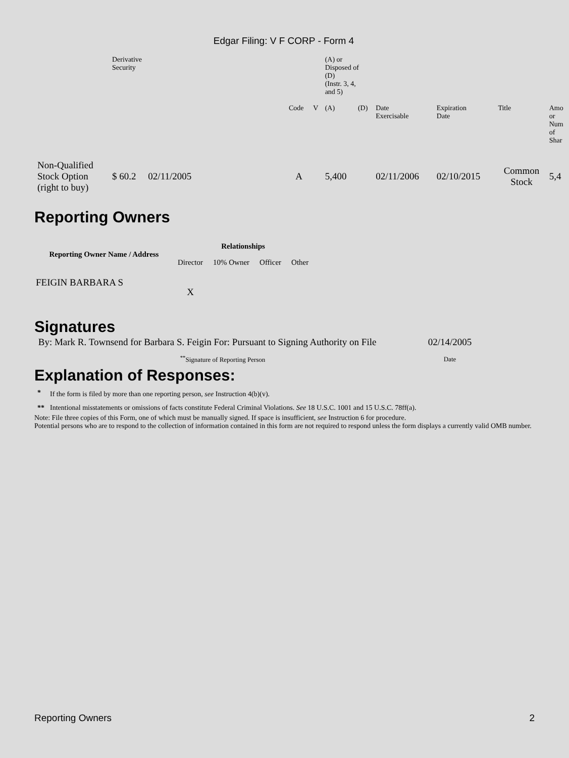Edgar Filing: V F CORP - Form 4
| | Derivative Security | | | | | (A) or Disposed of (D) (Instr. 3, 4, and 5) | | | | | |
| | | | | Code | V | (A) | (D) | Date Exercisable | Expiration Date | Title | Amo or Num of Shar |
| Non-Qualified Stock Option (right to buy) | $ 60.2 | 02/11/2005 | | A | | 5,400 | | 02/11/2006 | 02/10/2015 | Common Stock | 5,4 |
Reporting Owners
| Reporting Owner Name / Address | Relationships | | | |
| --- | --- | --- | --- | --- |
| | Director | 10% Owner | Officer | Other |
| FEIGIN BARBARA S | X | | | |
Signatures
| By: Mark R. Townsend for Barbara S. Feigin For: Pursuant to Signing Authority on File | 02/14/2005 |
| <sup>**</sup> Signature of Reporting Person | Date |
Explanation of Responses:
| * | If the form is filed by more than one reporting person, see Instruction 4(b)(v). |
| ** | Intentional misstatements or omissions of facts constitute Federal Criminal Violations. See 18 U.S.C. 1001 and 15 U.S.C. 78ff(a). |
Note: File three copies of this Form, one of which must be manually signed. If space is insufficient, see Instruction 6 for procedure.
Potential persons who are to respond to the collection of information contained in this form are not required to respond unless the form displays a currently valid OMB number.
Reporting Owners 2